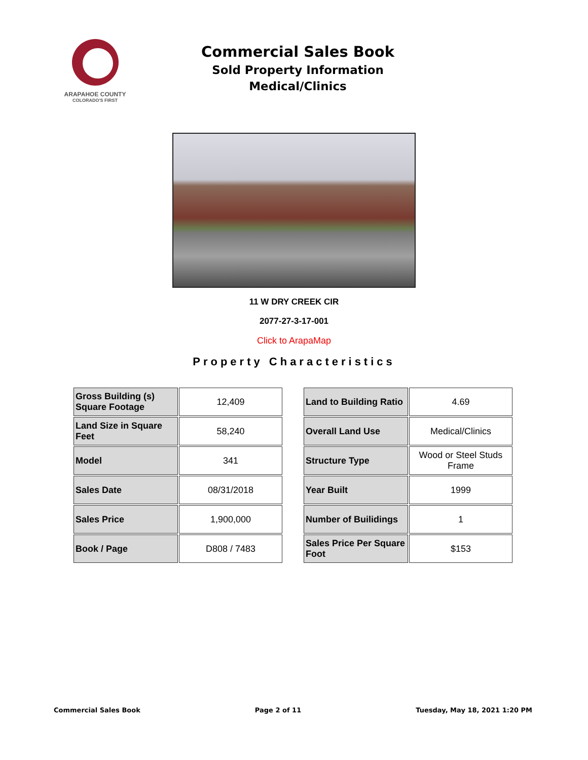ARAPAHOE COUNTY
COLORADO'S FIRST
Commercial Sales Book
Sold Property Information
Medical/Clinics
11 W DRY CREEK CIR
2077-27-3-17-001
Click to ArapaMap
Property Characteristics
| Gross Building (s) Square Footage | 12,409 |
| Land Size in Square Feet | 58,240 |
| Model | 341 |
| Sales Date | 08/31/2018 |
| Sales Price | 1,900,000 |
| Book / Page | D808 / 7483 |
| Land to Building Ratio | 4.69 |
| Overall Land Use | Medical/Clinics |
| Structure Type | Wood or Steel Studs Frame |
| Year Built | 1999 |
| Number of Builidings | 1 |
| Sales Price Per Square Foot | $153 |
Commercial Sales Book Page 2 of 11 Tuesday, May 18, 2021 1:20 PM